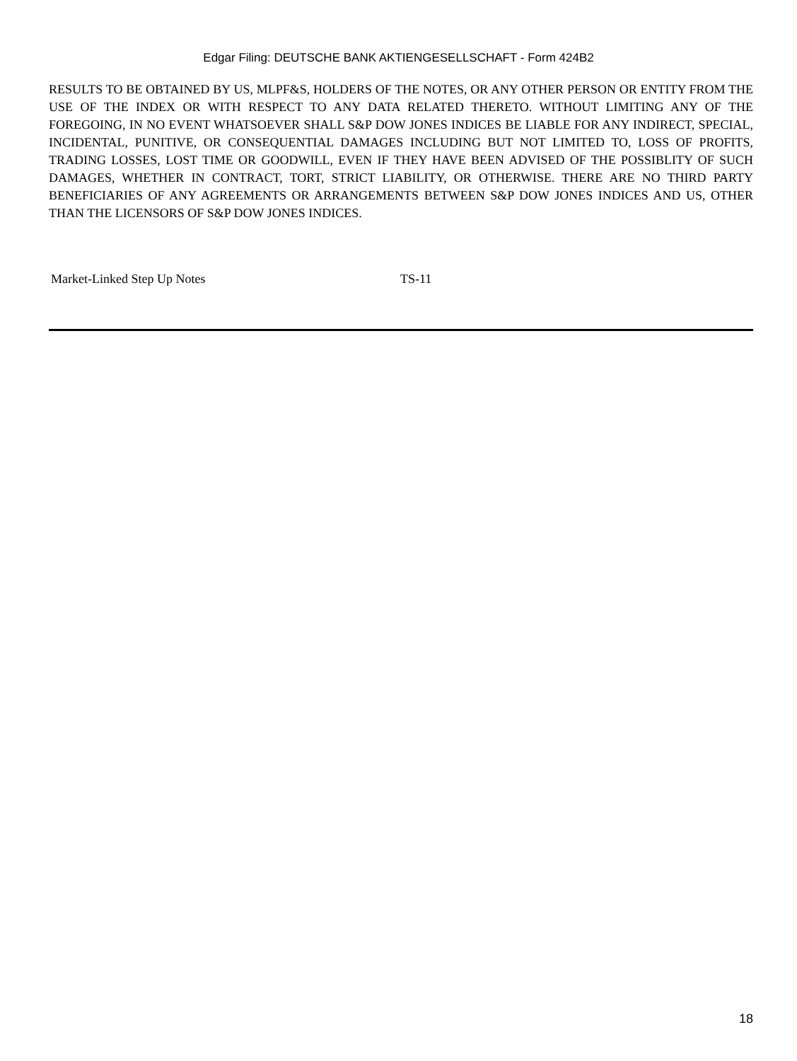Edgar Filing: DEUTSCHE BANK AKTIENGESELLSCHAFT - Form 424B2
RESULTS TO BE OBTAINED BY US, MLPF&S, HOLDERS OF THE NOTES, OR ANY OTHER PERSON OR ENTITY FROM THE USE OF THE INDEX OR WITH RESPECT TO ANY DATA RELATED THERETO. WITHOUT LIMITING ANY OF THE FOREGOING, IN NO EVENT WHATSOEVER SHALL S&P DOW JONES INDICES BE LIABLE FOR ANY INDIRECT, SPECIAL, INCIDENTAL, PUNITIVE, OR CONSEQUENTIAL DAMAGES INCLUDING BUT NOT LIMITED TO, LOSS OF PROFITS, TRADING LOSSES, LOST TIME OR GOODWILL, EVEN IF THEY HAVE BEEN ADVISED OF THE POSSIBLITY OF SUCH DAMAGES, WHETHER IN CONTRACT, TORT, STRICT LIABILITY, OR OTHERWISE. THERE ARE NO THIRD PARTY BENEFICIARIES OF ANY AGREEMENTS OR ARRANGEMENTS BETWEEN S&P DOW JONES INDICES AND US, OTHER THAN THE LICENSORS OF S&P DOW JONES INDICES.
Market-Linked Step Up Notes TS-11
18